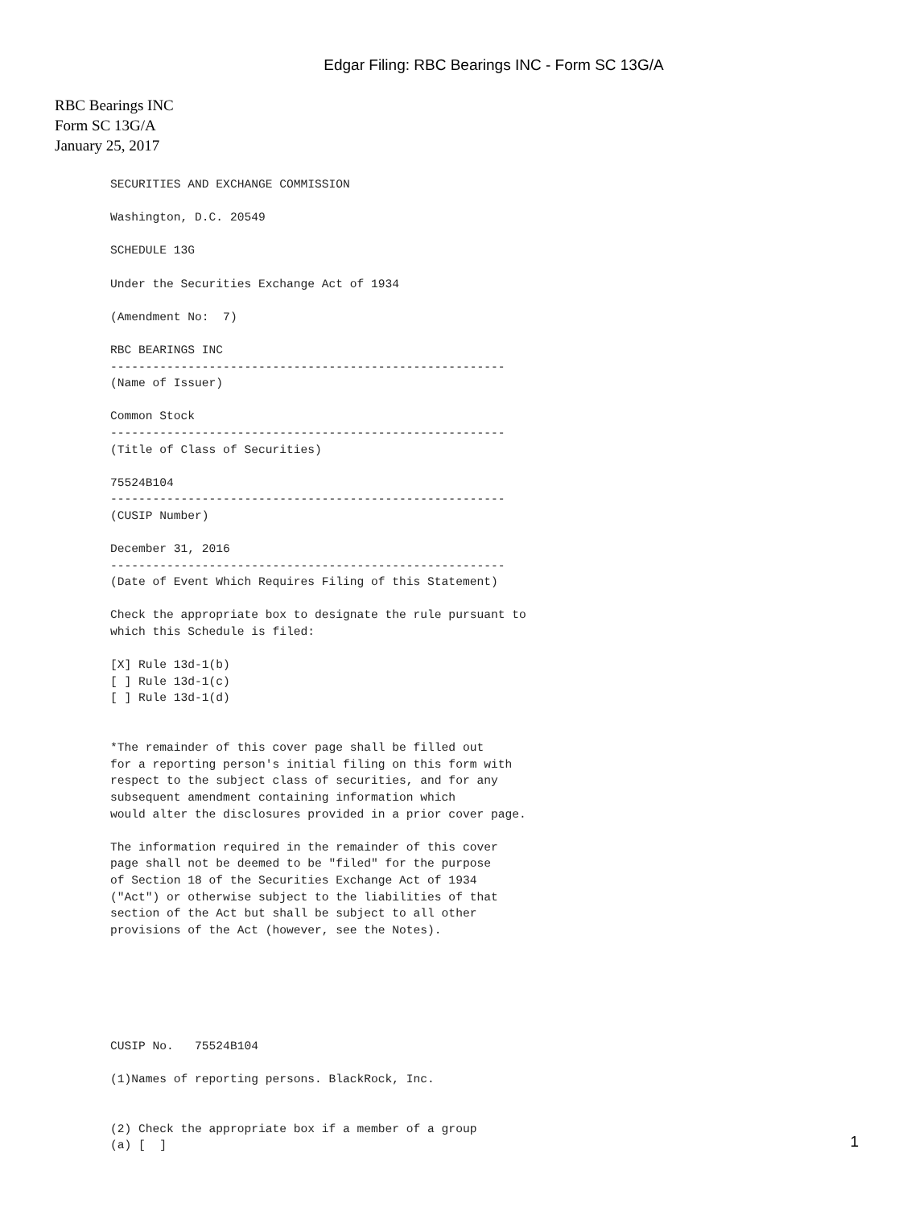Edgar Filing: RBC Bearings INC - Form SC 13G/A
RBC Bearings INC
Form SC 13G/A
January 25, 2017
SECURITIES AND EXCHANGE COMMISSION

Washington, D.C. 20549

SCHEDULE 13G

Under the Securities Exchange Act of 1934

(Amendment No:  7)

RBC BEARINGS INC
--------------------------------------------------------
(Name of Issuer)

Common Stock
--------------------------------------------------------
(Title of Class of Securities)

75524B104
--------------------------------------------------------
(CUSIP Number)

December 31, 2016
--------------------------------------------------------
(Date of Event Which Requires Filing of this Statement)

Check the appropriate box to designate the rule pursuant to
which this Schedule is filed:

[X] Rule 13d-1(b)
[ ] Rule 13d-1(c)
[ ] Rule 13d-1(d)


*The remainder of this cover page shall be filled out
for a reporting person's initial filing on this form with
respect to the subject class of securities, and for any
subsequent amendment containing information which
would alter the disclosures provided in a prior cover page.

The information required in the remainder of this cover
page shall not be deemed to be "filed" for the purpose
of Section 18 of the Securities Exchange Act of 1934
("Act") or otherwise subject to the liabilities of that
section of the Act but shall be subject to all other
provisions of the Act (however, see the Notes).






CUSIP No.   75524B104

(1)Names of reporting persons. BlackRock, Inc.


(2) Check the appropriate box if a member of a group
(a) [  ]
1